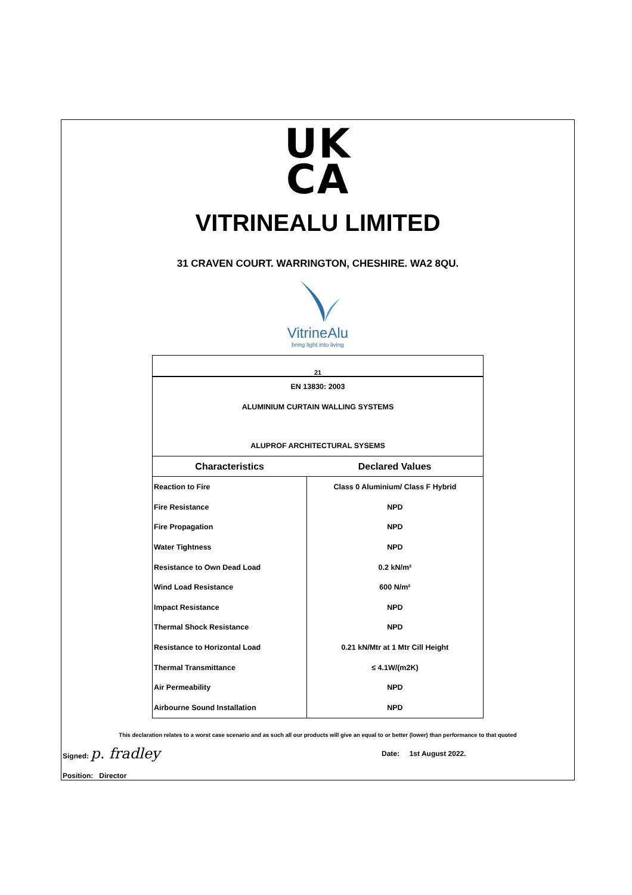UK
CA
VITRINEALU LIMITED
31 CRAVEN COURT. WARRINGTON, CHESHIRE. WA2 8QU.
VitrineAlu
bring light into living
| 21 | |
| EN 13830: 2003 | |
| ALUMINIUM CURTAIN WALLING SYSTEMS | |
| ALUPROF ARCHITECTURAL SYSEMS | |
| Characteristics | Declared Values |
| Reaction to Fire | Class 0 Aluminium/ Class F Hybrid |
| Fire Resistance | NPD |
| Fire Propagation | NPD |
| Water Tightness | NPD |
| Resistance to Own Dead Load | 0.2 kN/m² |
| Wind Load Resistance | 600 N/m² |
| Impact Resistance | NPD |
| Thermal Shock Resistance | NPD |
| Resistance to Horizontal Load | 0.21 kN/Mtr at 1 Mtr Cill Height |
| Thermal Transmittance | ≤ 4.1W/(m2K) |
| Air Permeability | NPD |
| Airbourne Sound Installation | NPD |
This declaration relates to a worst case scenario and as such all our products will give an equal to or better (lower) than performance to that quoted
Signed: p. fradley
Date: 1st August 2022.
Position: Director